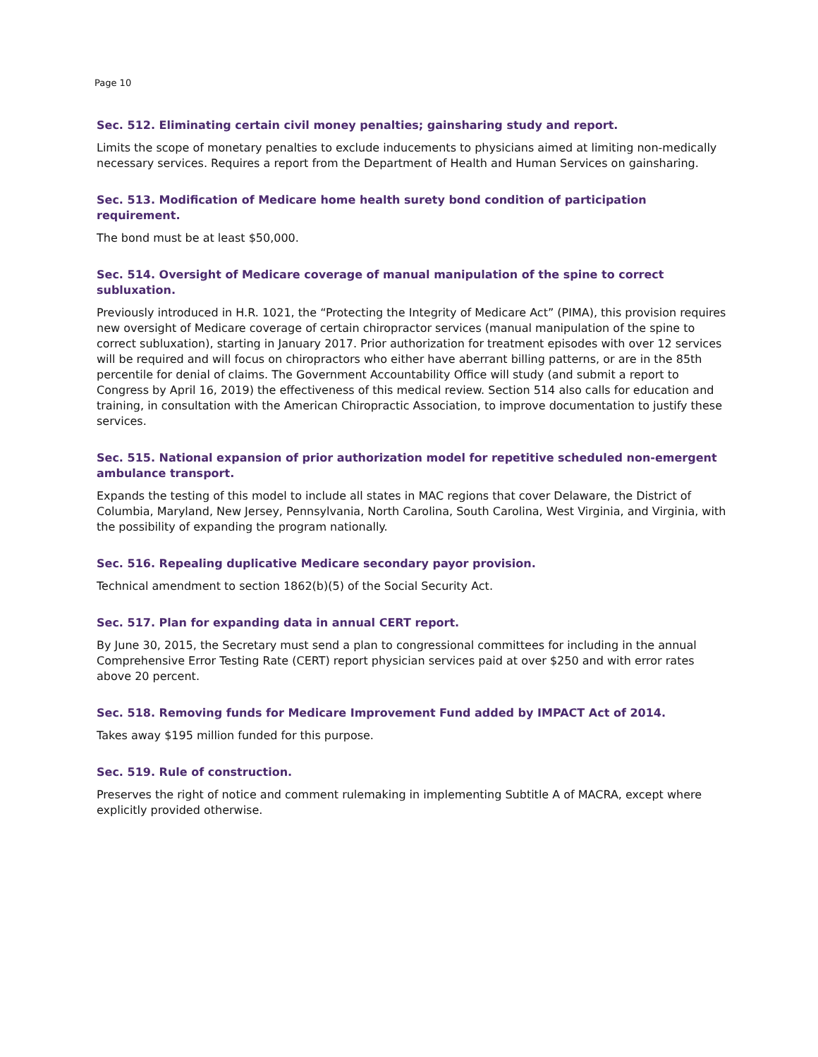Page 10
Sec. 512. Eliminating certain civil money penalties; gainsharing study and report.
Limits the scope of monetary penalties to exclude inducements to physicians aimed at limiting non-medically necessary services. Requires a report from the Department of Health and Human Services on gainsharing.
Sec. 513. Modification of Medicare home health surety bond condition of participation requirement.
The bond must be at least $50,000.
Sec. 514. Oversight of Medicare coverage of manual manipulation of the spine to correct subluxation.
Previously introduced in H.R. 1021, the “Protecting the Integrity of Medicare Act” (PIMA), this provision requires new oversight of Medicare coverage of certain chiropractor services (manual manipulation of the spine to correct subluxation), starting in January 2017. Prior authorization for treatment episodes with over 12 services will be required and will focus on chiropractors who either have aberrant billing patterns, or are in the 85th percentile for denial of claims. The Government Accountability Office will study (and submit a report to Congress by April 16, 2019) the effectiveness of this medical review. Section 514 also calls for education and training, in consultation with the American Chiropractic Association, to improve documentation to justify these services.
Sec. 515. National expansion of prior authorization model for repetitive scheduled non-emergent ambulance transport.
Expands the testing of this model to include all states in MAC regions that cover Delaware, the District of Columbia, Maryland, New Jersey, Pennsylvania, North Carolina, South Carolina, West Virginia, and Virginia, with the possibility of expanding the program nationally.
Sec. 516. Repealing duplicative Medicare secondary payor provision.
Technical amendment to section 1862(b)(5) of the Social Security Act.
Sec. 517. Plan for expanding data in annual CERT report.
By June 30, 2015, the Secretary must send a plan to congressional committees for including in the annual Comprehensive Error Testing Rate (CERT) report physician services paid at over $250 and with error rates above 20 percent.
Sec. 518. Removing funds for Medicare Improvement Fund added by IMPACT Act of 2014.
Takes away $195 million funded for this purpose.
Sec. 519. Rule of construction.
Preserves the right of notice and comment rulemaking in implementing Subtitle A of MACRA, except where explicitly provided otherwise.